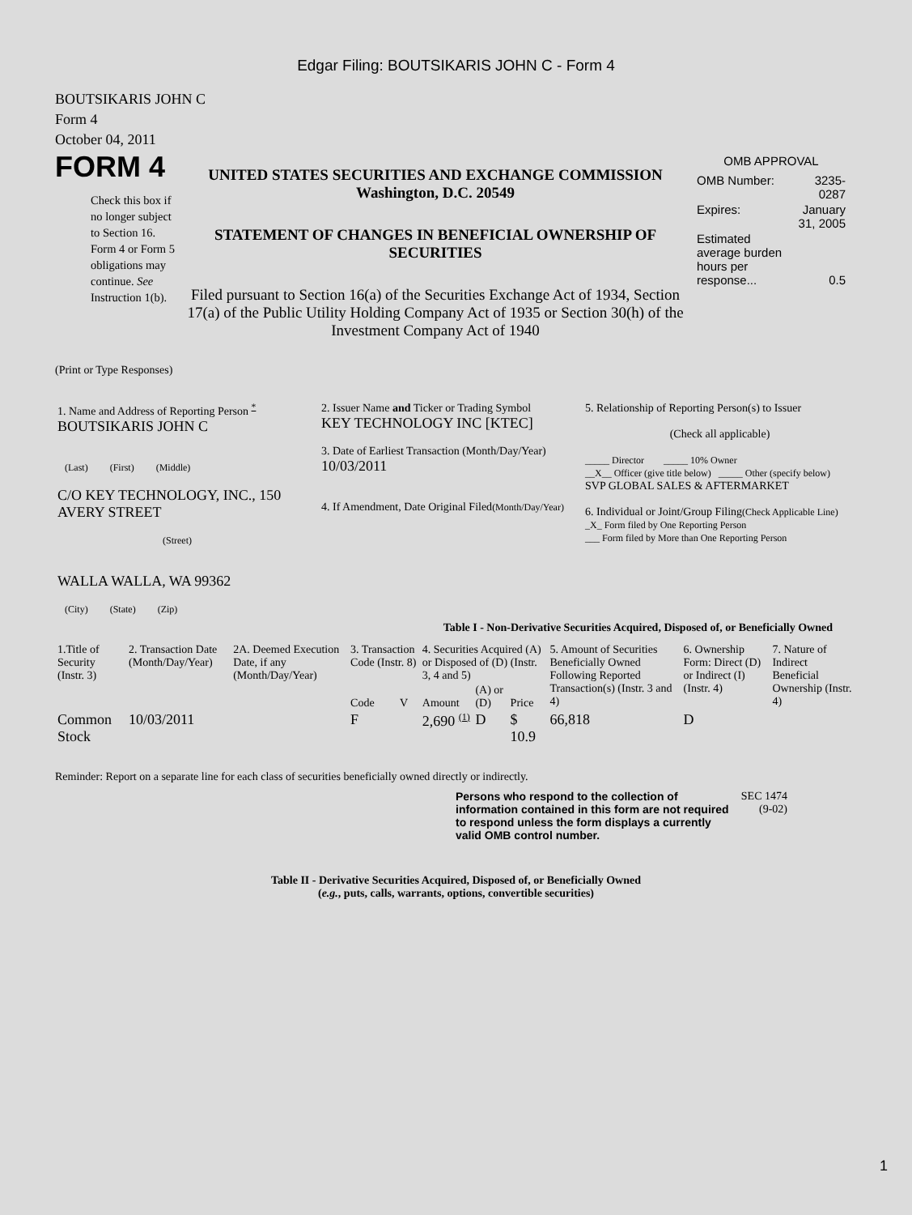Edgar Filing: BOUTSIKARIS JOHN C - Form 4
BOUTSIKARIS JOHN C
Form 4
October 04, 2011
FORM 4
Check this box if no longer subject to Section 16. Form 4 or Form 5 obligations may continue. See Instruction 1(b).
UNITED STATES SECURITIES AND EXCHANGE COMMISSION
Washington, D.C. 20549
STATEMENT OF CHANGES IN BENEFICIAL OWNERSHIP OF SECURITIES
Filed pursuant to Section 16(a) of the Securities Exchange Act of 1934, Section 17(a) of the Public Utility Holding Company Act of 1935 or Section 30(h) of the Investment Company Act of 1940
OMB APPROVAL
| OMB Number: | 3235-0287 |
| Expires: | January 31, 2005 |
| Estimated average burden hours per response... | 0.5 |
(Print or Type Responses)
| 1. Name and Address of Reporting Person <sup>*</sup> BOUTSIKARIS JOHN C (Last) (First) (Middle) C/O KEY TECHNOLOGY, INC., 150 AVERY STREET (Street) WALLA WALLA, WA 99362 (City) (State) (Zip) | 2. Issuer Name and Ticker or Trading Symbol KEY TECHNOLOGY INC [KTEC] 3. Date of Earliest Transaction (Month/Day/Year) 10/03/2011 4. If Amendment, Date Original Filed (Month/Day/Year) | 5. Relationship of Reporting Person(s) to Issuer (Check all applicable) _____ Director _____ 10% Owner __X__ Officer (give title below) _____ Other (specify below) SVP GLOBAL SALES & AFTERMARKET 6. Individual or Joint/Group Filing (Check Applicable Line) _X_ Form filed by One Reporting Person ___ Form filed by More than One Reporting Person |
Table I - Non-Derivative Securities Acquired, Disposed of, or Beneficially Owned
| 1.Title of Security (Instr. 3) | 2. Transaction Date (Month/Day/Year) | 2A. Deemed Execution Date, if any (Month/Day/Year) | 3. Transaction Code (Instr. 8) | | 4. Securities Acquired (A) or Disposed of (D) (Instr. 3, 4 and 5) | | | 5. Amount of Securities Beneficially Owned Following Reported Transaction(s) (Instr. 3 and 4) | 6. Ownership Form: Direct (D) or Indirect (I) (Instr. 4) | 7. Nature of Indirect Beneficial Ownership (Instr. 4) |
| --- | --- | --- | --- | --- | --- | --- | --- | --- | --- | --- |
| | | | Code | V | Amount | (A) or (D) | Price | | | |
| Common Stock | 10/03/2011 | | F | | 2,690 <sup>(1)</sup> | D | $ 10.9 | 66,818 | D | |
Reminder: Report on a separate line for each class of securities beneficially owned directly or indirectly.
Persons who respond to the collection of information contained in this form are not required to respond unless the form displays a currently valid OMB control number.
SEC 1474 (9-02)
Table II - Derivative Securities Acquired, Disposed of, or Beneficially Owned
(e.g., puts, calls, warrants, options, convertible securities)
1